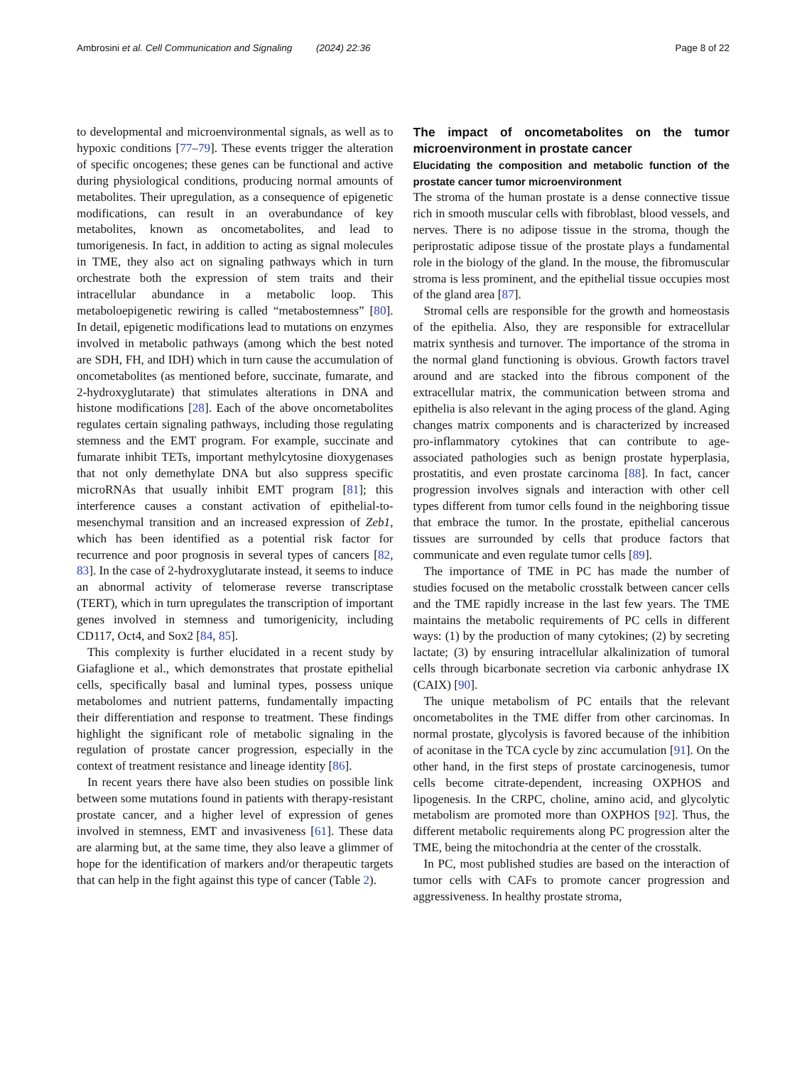Ambrosini et al. Cell Communication and Signaling (2024) 22:36 Page 8 of 22
to developmental and microenvironmental signals, as well as to hypoxic conditions [77–79]. These events trigger the alteration of specific oncogenes; these genes can be functional and active during physiological conditions, producing normal amounts of metabolites. Their upregulation, as a consequence of epigenetic modifications, can result in an overabundance of key metabolites, known as oncometabolites, and lead to tumorigenesis. In fact, in addition to acting as signal molecules in TME, they also act on signaling pathways which in turn orchestrate both the expression of stem traits and their intracellular abundance in a metabolic loop. This metaboloepigenetic rewiring is called “metabostemness” [80]. In detail, epigenetic modifications lead to mutations on enzymes involved in metabolic pathways (among which the best noted are SDH, FH, and IDH) which in turn cause the accumulation of oncometabolites (as mentioned before, succinate, fumarate, and 2-hydroxyglutarate) that stimulates alterations in DNA and histone modifications [28]. Each of the above oncometabolites regulates certain signaling pathways, including those regulating stemness and the EMT program. For example, succinate and fumarate inhibit TETs, important methylcytosine dioxygenases that not only demethylate DNA but also suppress specific microRNAs that usually inhibit EMT program [81]; this interference causes a constant activation of epithelial-to-mesenchymal transition and an increased expression of Zeb1, which has been identified as a potential risk factor for recurrence and poor prognosis in several types of cancers [82, 83]. In the case of 2-hydroxyglutarate instead, it seems to induce an abnormal activity of telomerase reverse transcriptase (TERT), which in turn upregulates the transcription of important genes involved in stemness and tumorigenicity, including CD117, Oct4, and Sox2 [84, 85].
This complexity is further elucidated in a recent study by Giafaglione et al., which demonstrates that prostate epithelial cells, specifically basal and luminal types, possess unique metabolomes and nutrient patterns, fundamentally impacting their differentiation and response to treatment. These findings highlight the significant role of metabolic signaling in the regulation of prostate cancer progression, especially in the context of treatment resistance and lineage identity [86].
In recent years there have also been studies on possible link between some mutations found in patients with therapy-resistant prostate cancer, and a higher level of expression of genes involved in stemness, EMT and invasiveness [61]. These data are alarming but, at the same time, they also leave a glimmer of hope for the identification of markers and/or therapeutic targets that can help in the fight against this type of cancer (Table 2).
The impact of oncometabolites on the tumor microenvironment in prostate cancer
Elucidating the composition and metabolic function of the prostate cancer tumor microenvironment
The stroma of the human prostate is a dense connective tissue rich in smooth muscular cells with fibroblast, blood vessels, and nerves. There is no adipose tissue in the stroma, though the periprostatic adipose tissue of the prostate plays a fundamental role in the biology of the gland. In the mouse, the fibromuscular stroma is less prominent, and the epithelial tissue occupies most of the gland area [87].
Stromal cells are responsible for the growth and homeostasis of the epithelia. Also, they are responsible for extracellular matrix synthesis and turnover. The importance of the stroma in the normal gland functioning is obvious. Growth factors travel around and are stacked into the fibrous component of the extracellular matrix, the communication between stroma and epithelia is also relevant in the aging process of the gland. Aging changes matrix components and is characterized by increased pro-inflammatory cytokines that can contribute to age-associated pathologies such as benign prostate hyperplasia, prostatitis, and even prostate carcinoma [88]. In fact, cancer progression involves signals and interaction with other cell types different from tumor cells found in the neighboring tissue that embrace the tumor. In the prostate, epithelial cancerous tissues are surrounded by cells that produce factors that communicate and even regulate tumor cells [89].
The importance of TME in PC has made the number of studies focused on the metabolic crosstalk between cancer cells and the TME rapidly increase in the last few years. The TME maintains the metabolic requirements of PC cells in different ways: (1) by the production of many cytokines; (2) by secreting lactate; (3) by ensuring intracellular alkalinization of tumoral cells through bicarbonate secretion via carbonic anhydrase IX (CAIX) [90].
The unique metabolism of PC entails that the relevant oncometabolites in the TME differ from other carcinomas. In normal prostate, glycolysis is favored because of the inhibition of aconitase in the TCA cycle by zinc accumulation [91]. On the other hand, in the first steps of prostate carcinogenesis, tumor cells become citrate-dependent, increasing OXPHOS and lipogenesis. In the CRPC, choline, amino acid, and glycolytic metabolism are promoted more than OXPHOS [92]. Thus, the different metabolic requirements along PC progression alter the TME, being the mitochondria at the center of the crosstalk.
In PC, most published studies are based on the interaction of tumor cells with CAFs to promote cancer progression and aggressiveness. In healthy prostate stroma,